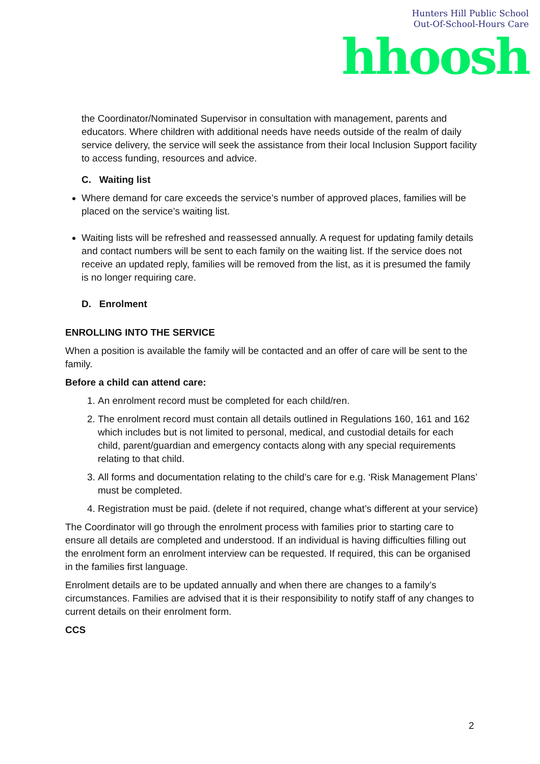Hunters Hill Public School
Out-Of-School-Hours Care
hhoosh
the Coordinator/Nominated Supervisor in consultation with management, parents and educators. Where children with additional needs have needs outside of the realm of daily service delivery, the service will seek the assistance from their local Inclusion Support facility to access funding, resources and advice.
C. Waiting list
Where demand for care exceeds the service’s number of approved places, families will be placed on the service’s waiting list.
Waiting lists will be refreshed and reassessed annually. A request for updating family details and contact numbers will be sent to each family on the waiting list. If the service does not receive an updated reply, families will be removed from the list, as it is presumed the family is no longer requiring care.
D. Enrolment
ENROLLING INTO THE SERVICE
When a position is available the family will be contacted and an offer of care will be sent to the family.
Before a child can attend care:
1. An enrolment record must be completed for each child/ren.
2. The enrolment record must contain all details outlined in Regulations 160, 161 and 162 which includes but is not limited to personal, medical, and custodial details for each child, parent/guardian and emergency contacts along with any special requirements relating to that child.
3. All forms and documentation relating to the child’s care for e.g. ‘Risk Management Plans’ must be completed.
4. Registration must be paid. (delete if not required, change what’s different at your service)
The Coordinator will go through the enrolment process with families prior to starting care to ensure all details are completed and understood. If an individual is having difficulties filling out the enrolment form an enrolment interview can be requested. If required, this can be organised in the families first language.
Enrolment details are to be updated annually and when there are changes to a family’s circumstances. Families are advised that it is their responsibility to notify staff of any changes to current details on their enrolment form.
CCS
2